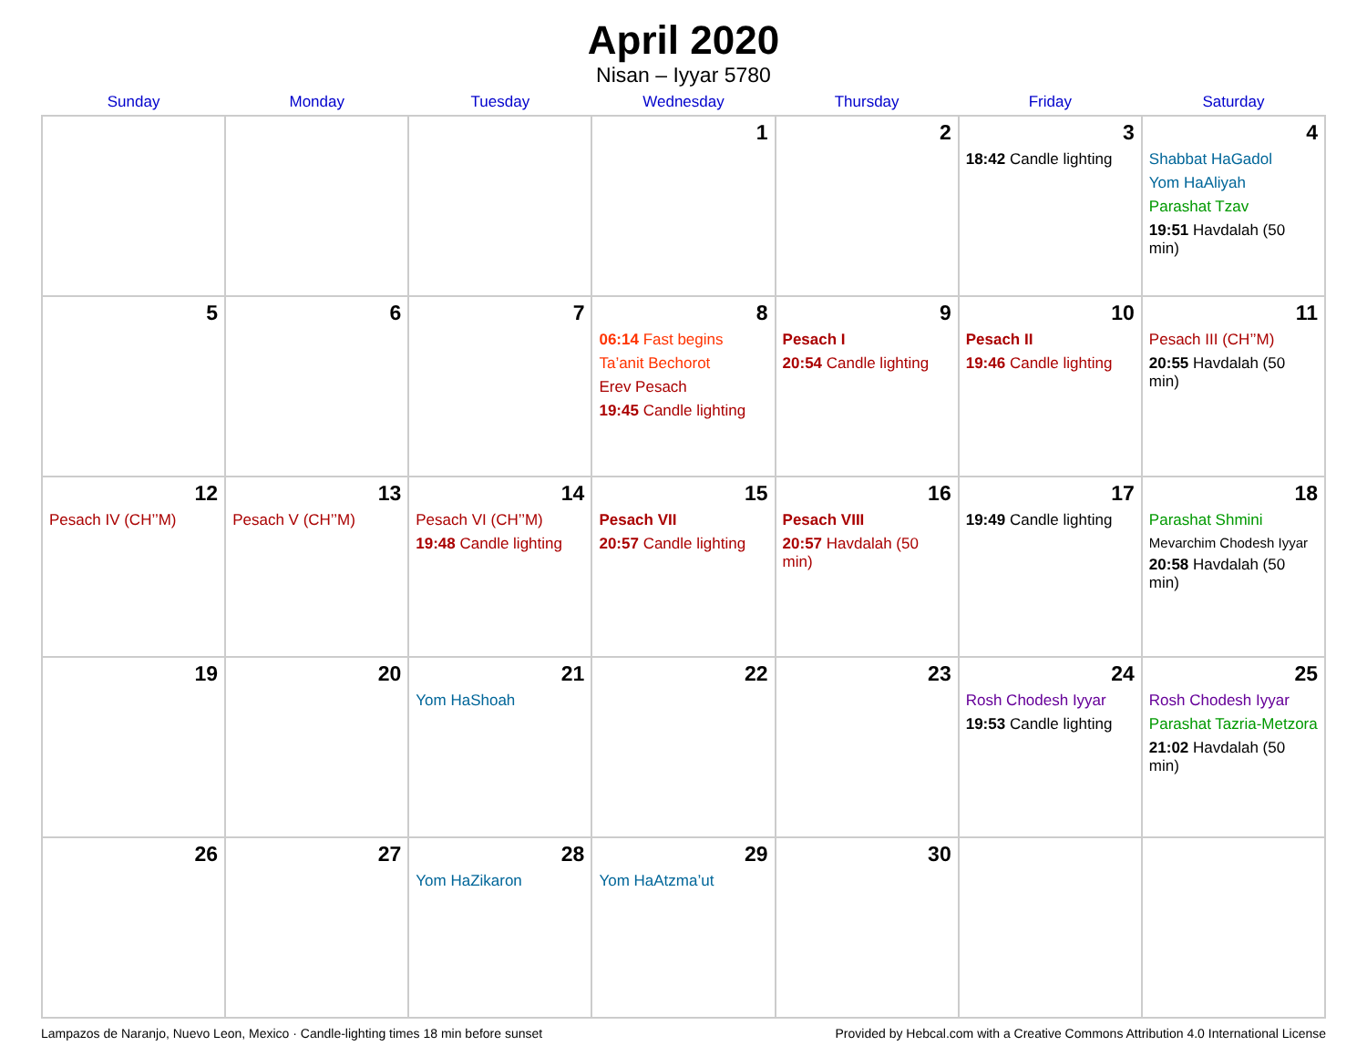April 2020
Nisan – Iyyar 5780
| Sunday | Monday | Tuesday | Wednesday | Thursday | Friday | Saturday |
| --- | --- | --- | --- | --- | --- | --- |
| | | | 1 | 2 | 3 18:42 Candle lighting | 4 Shabbat HaGadol Yom HaAliyah Parashat Tzav 19:51 Havdalah (50 min) |
| 5 | 6 | 7 | 8 06:14 Fast begins Ta’anit Bechorot Erev Pesach 19:45 Candle lighting | 9 Pesach I 20:54 Candle lighting | 10 Pesach II 19:46 Candle lighting | 11 Pesach III (CH’’M) 20:55 Havdalah (50 min) |
| 12 Pesach IV (CH’’M) | 13 Pesach V (CH’’M) | 14 Pesach VI (CH’’M) 19:48 Candle lighting | 15 Pesach VII 20:57 Candle lighting | 16 Pesach VIII 20:57 Havdalah (50 min) | 17 19:49 Candle lighting | 18 Parashat Shmini Mevarchim Chodesh Iyyar 20:58 Havdalah (50 min) |
| 19 | 20 | 21 Yom HaShoah | 22 | 23 | 24 Rosh Chodesh Iyyar 19:53 Candle lighting | 25 Rosh Chodesh Iyyar Parashat Tazria-Metzora 21:02 Havdalah (50 min) |
| 26 | 27 | 28 Yom HaZikaron | 29 Yom HaAtzma’ut | 30 | | |
Lampazos de Naranjo, Nuevo Leon, Mexico · Candle-lighting times 18 min before sunset Provided by Hebcal.com with a Creative Commons Attribution 4.0 International License